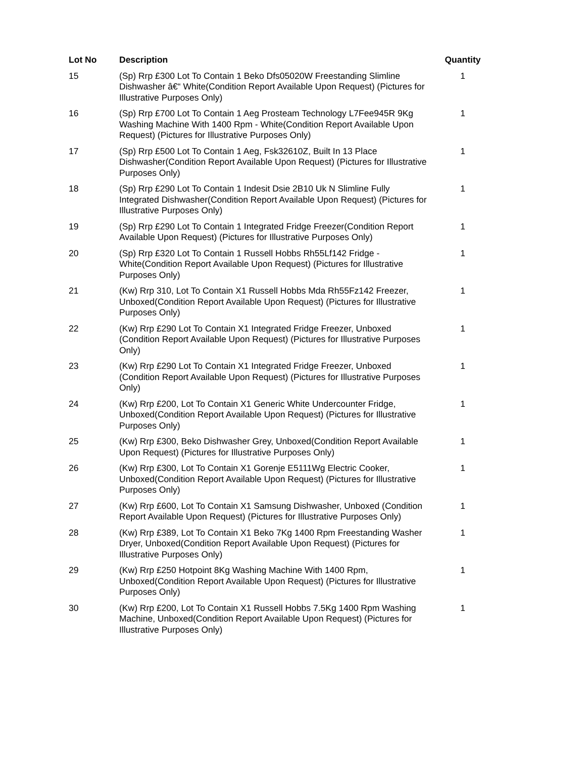| Lot No | Description | Quantity |
| --- | --- | --- |
| 15 | (Sp) Rrp £300 Lot To Contain 1 Beko Dfs05020W Freestanding Slimline Dishwasher â€“ White(Condition Report Available Upon Request) (Pictures for Illustrative Purposes Only) | 1 |
| 16 | (Sp) Rrp £700 Lot To Contain 1 Aeg Prosteam Technology L7Fee945R 9Kg Washing Machine With 1400 Rpm - White(Condition Report Available Upon Request) (Pictures for Illustrative Purposes Only) | 1 |
| 17 | (Sp) Rrp £500 Lot To Contain 1 Aeg, Fsk32610Z, Built In 13 Place Dishwasher(Condition Report Available Upon Request) (Pictures for Illustrative Purposes Only) | 1 |
| 18 | (Sp) Rrp £290 Lot To Contain 1 Indesit Dsie 2B10 Uk N Slimline Fully Integrated Dishwasher(Condition Report Available Upon Request) (Pictures for Illustrative Purposes Only) | 1 |
| 19 | (Sp) Rrp £290 Lot To Contain 1 Integrated Fridge Freezer(Condition Report Available Upon Request) (Pictures for Illustrative Purposes Only) | 1 |
| 20 | (Sp) Rrp £320 Lot To Contain 1 Russell Hobbs Rh55Lf142 Fridge - White(Condition Report Available Upon Request) (Pictures for Illustrative Purposes Only) | 1 |
| 21 | (Kw) Rrp 310, Lot To Contain X1 Russell Hobbs Mda Rh55Fz142 Freezer, Unboxed(Condition Report Available Upon Request) (Pictures for Illustrative Purposes Only) | 1 |
| 22 | (Kw) Rrp £290 Lot To Contain X1 Integrated Fridge Freezer, Unboxed (Condition Report Available Upon Request) (Pictures for Illustrative Purposes Only) | 1 |
| 23 | (Kw) Rrp £290 Lot To Contain X1 Integrated Fridge Freezer, Unboxed (Condition Report Available Upon Request) (Pictures for Illustrative Purposes Only) | 1 |
| 24 | (Kw) Rrp £200, Lot To Contain X1 Generic White Undercounter Fridge, Unboxed(Condition Report Available Upon Request) (Pictures for Illustrative Purposes Only) | 1 |
| 25 | (Kw) Rrp £300, Beko Dishwasher Grey, Unboxed(Condition Report Available Upon Request) (Pictures for Illustrative Purposes Only) | 1 |
| 26 | (Kw) Rrp £300, Lot To Contain X1 Gorenje E5111Wg Electric Cooker, Unboxed(Condition Report Available Upon Request) (Pictures for Illustrative Purposes Only) | 1 |
| 27 | (Kw) Rrp £600, Lot To Contain X1 Samsung Dishwasher, Unboxed (Condition Report Available Upon Request) (Pictures for Illustrative Purposes Only) | 1 |
| 28 | (Kw) Rrp £389, Lot To Contain X1 Beko 7Kg 1400 Rpm Freestanding Washer Dryer, Unboxed(Condition Report Available Upon Request) (Pictures for Illustrative Purposes Only) | 1 |
| 29 | (Kw) Rrp £250 Hotpoint 8Kg Washing Machine With 1400 Rpm, Unboxed(Condition Report Available Upon Request) (Pictures for Illustrative Purposes Only) | 1 |
| 30 | (Kw) Rrp £200, Lot To Contain X1 Russell Hobbs 7.5Kg 1400 Rpm Washing Machine, Unboxed(Condition Report Available Upon Request) (Pictures for Illustrative Purposes Only) | 1 |